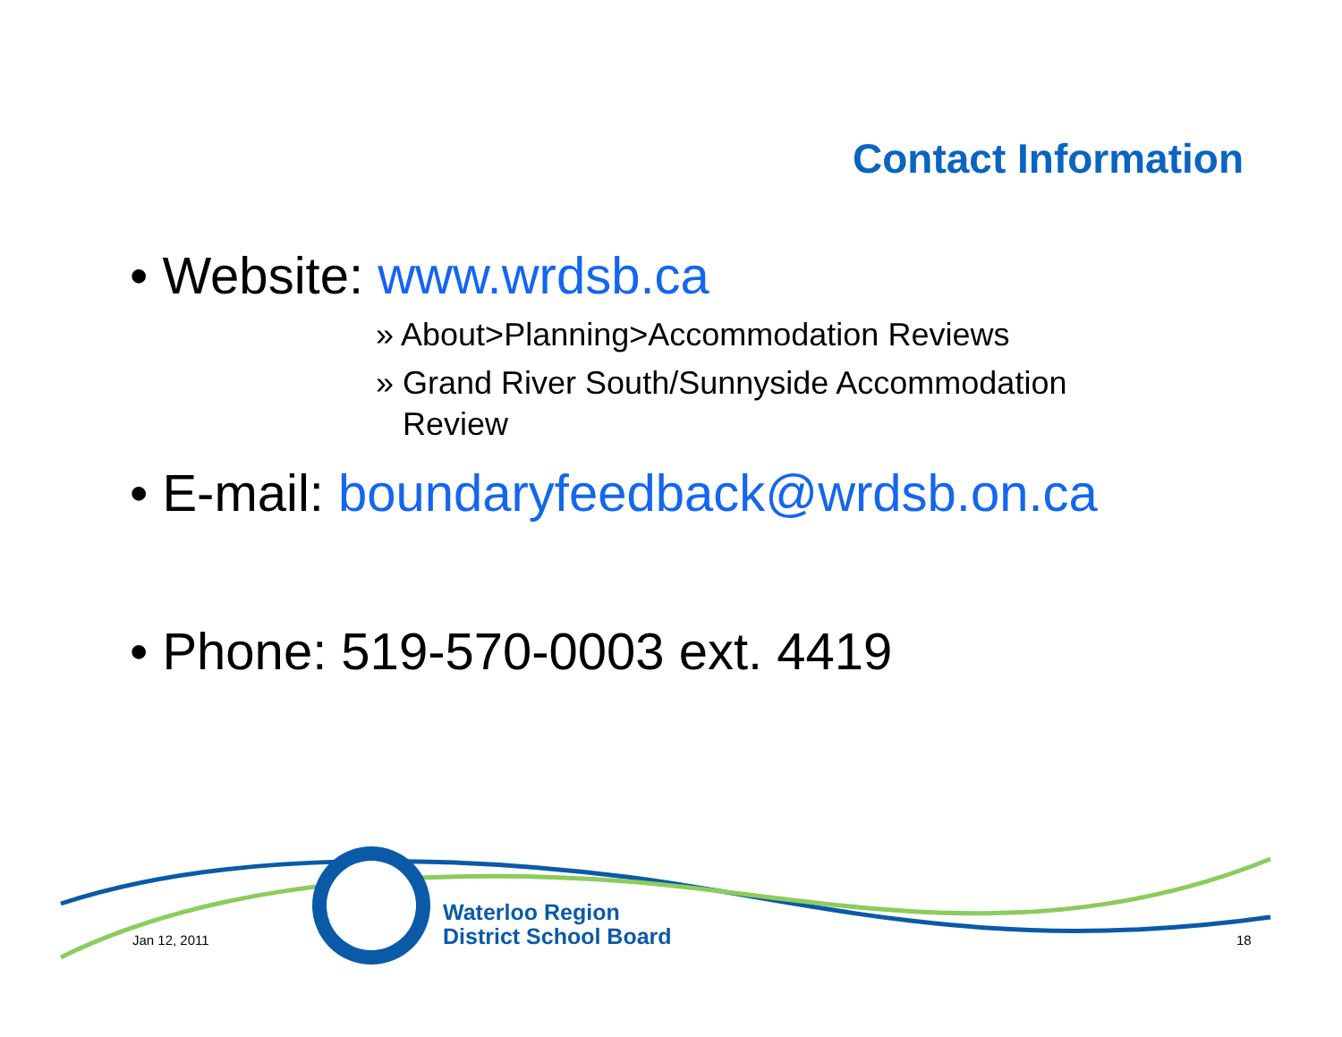Contact Information
• Website: www.wrdsb.ca
» About>Planning>Accommodation Reviews
» Grand River South/Sunnyside Accommodation Review
• E-mail: boundaryfeedback@wrdsb.on.ca
• Phone: 519-570-0003 ext. 4419
Jan 12, 2011
Waterloo Region
District School Board
18